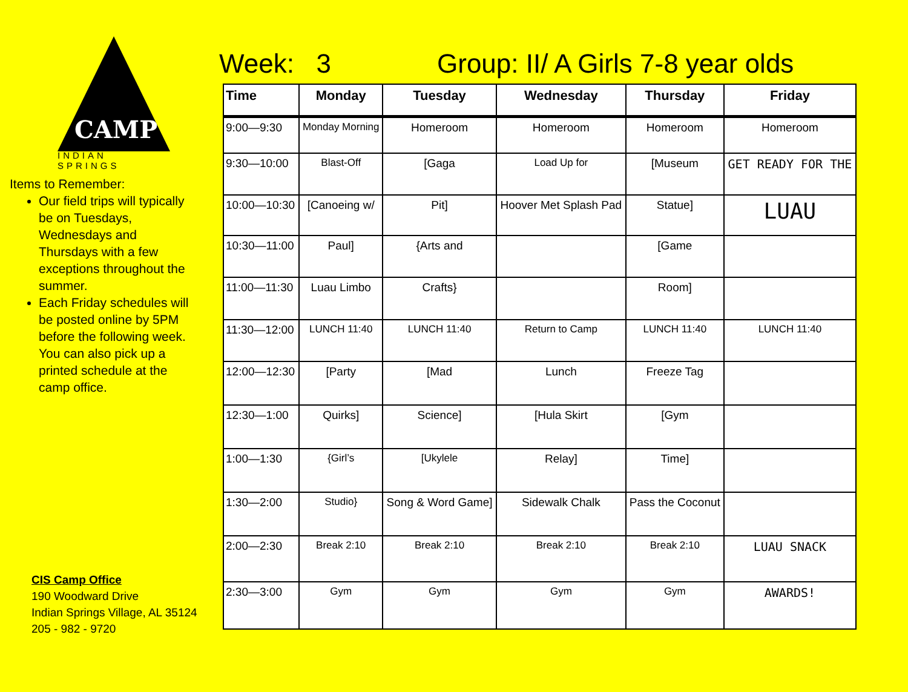CAMP
INDIAN SPRINGS
Items to Remember:
Our field trips will typically be on Tuesdays, Wednesdays and Thursdays with a few exceptions throughout the summer.
Each Friday schedules will be posted online by 5PM before the following week. You can also pick up a printed schedule at the camp office.
CIS Camp Office
190 Woodward Drive
Indian Springs Village, AL 35124
205 - 982 - 9720
Week: 3 Group: II/ A Girls 7-8 year olds
| Time | Monday | Tuesday | Wednesday | Thursday | Friday |
| --- | --- | --- | --- | --- | --- |
| 9:00—9:30 | Monday Morning | Homeroom | Homeroom | Homeroom | Homeroom |
| 9:30—10:00 | Blast-Off | [Gaga | Load Up for | [Museum | GET READY FOR THE |
| 10:00—10:30 | [Canoeing w/ | Pit] | Hoover Met Splash Pad | Statue] | LUAU |
| 10:30—11:00 | Paul] | {Arts and | | [Game | |
| 11:00—11:30 | Luau Limbo | Crafts} | | Room] | |
| 11:30—12:00 | LUNCH 11:40 | LUNCH 11:40 | Return to Camp | LUNCH 11:40 | LUNCH 11:40 |
| 12:00—12:30 | [Party | [Mad | Lunch | Freeze Tag | |
| 12:30—1:00 | Quirks] | Science] | [Hula Skirt | [Gym | |
| 1:00—1:30 | {Girl’s | [Ukylele | Relay] | Time] | |
| 1:30—2:00 | Studio} | Song & Word Game] | Sidewalk Chalk | Pass the Coconut | |
| 2:00—2:30 | Break 2:10 | Break 2:10 | Break 2:10 | Break 2:10 | LUAU SNACK |
| 2:30—3:00 | Gym | Gym | Gym | Gym | AWARDS! |